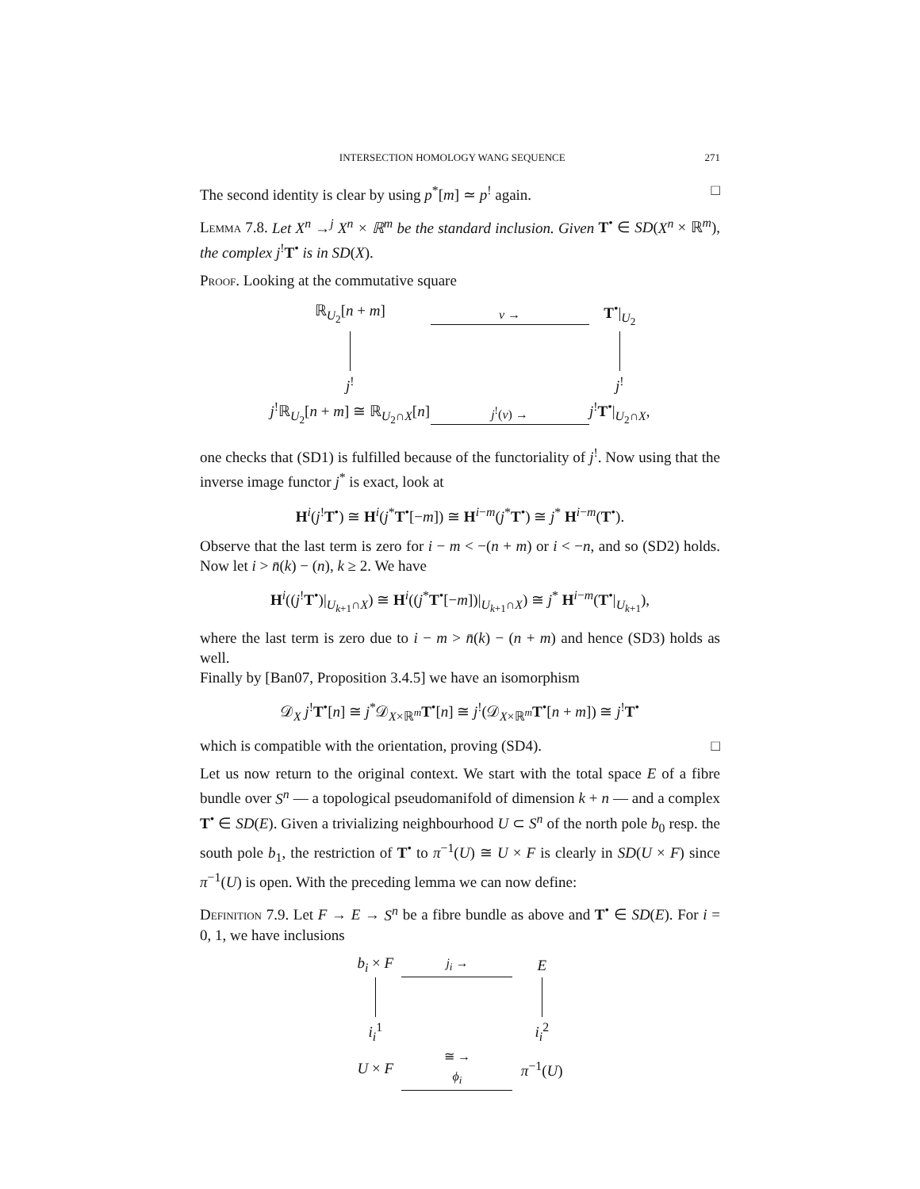INTERSECTION HOMOLOGY WANG SEQUENCE 271
The second identity is clear by using p<sup>*</sup>[m] ≃ p<sup>!</sup> again. □
Lemma 7.8. Let X<sup>n</sup> →<sup>j</sup> X<sup>n</sup> × ℝ<sup>m</sup> be the standard inclusion. Given T<sup>•</sup> ∈ SD(X<sup>n</sup> × ℝ<sup>m</sup>), the complex j<sup>!</sup>T<sup>•</sup> is in SD(X).
Proof. Looking at the commutative square
ℝ<sub>U<sub>2</sub></sub>[n + m]
ν →
T<sup>•</sup>|<sub>U<sub>2</sub></sub>
j<sup>!</sup>
j<sup>!</sup>
j<sup>!</sup>ℝ<sub>U<sub>2</sub></sub>[n + m] ≅ ℝ<sub>U<sub>2</sub>∩X</sub>[n]
j<sup>!</sup>(ν) →
j<sup>!</sup>T<sup>•</sup>|<sub>U<sub>2</sub>∩X</sub>,
one checks that (SD1) is fulfilled because of the functoriality of j<sup>!</sup>. Now using that the inverse image functor j<sup>*</sup> is exact, look at
H<sup>i</sup>(j<sup>!</sup>T<sup>•</sup>) ≅ H<sup>i</sup>(j<sup>*</sup>T<sup>•</sup>[−m]) ≅ H<sup>i−m</sup>(j<sup>*</sup>T<sup>•</sup>) ≅ j<sup>*</sup> H<sup>i−m</sup>(T<sup>•</sup>).
Observe that the last term is zero for i − m < −(n + m) or i < −n, and so (SD2) holds. Now let i > n̄(k) − (n), k ≥ 2. We have
H<sup>i</sup>((j<sup>!</sup>T<sup>•</sup>)|<sub>U<sub>k+1</sub>∩X</sub>) ≅ H<sup>i</sup>((j<sup>*</sup>T<sup>•</sup>[−m])|<sub>U<sub>k+1</sub>∩X</sub>) ≅ j<sup>*</sup> H<sup>i−m</sup>(T<sup>•</sup>|<sub>U<sub>k+1</sub></sub>),
where the last term is zero due to i − m > n̄(k) − (n + m) and hence (SD3) holds as well.
Finally by [Ban07, Proposition 3.4.5] we have an isomorphism
𝒟<sub>X</sub> j<sup>!</sup>T<sup>•</sup>[n] ≅ j<sup>*</sup>𝒟<sub>X×ℝ<sup>m</sup></sub>T<sup>•</sup>[n] ≅ j<sup>!</sup>(𝒟<sub>X×ℝ<sup>m</sup></sub>T<sup>•</sup>[n + m]) ≅ j<sup>!</sup>T<sup>•</sup>
which is compatible with the orientation, proving (SD4). □
Let us now return to the original context. We start with the total space E of a fibre bundle over S<sup>n</sup> — a topological pseudomanifold of dimension k + n — and a complex T<sup>•</sup> ∈ SD(E). Given a trivializing neighbourhood U ⊂ S<sup>n</sup> of the north pole b<sub>0</sub> resp. the south pole b<sub>1</sub>, the restriction of T<sup>•</sup> to π<sup>−1</sup>(U) ≅ U × F is clearly in SD(U × F) since π<sup>−1</sup>(U) is open. With the preceding lemma we can now define:
Definition 7.9. Let F → E → S<sup>n</sup> be a fibre bundle as above and T<sup>•</sup> ∈ SD(E). For i = 0, 1, we have inclusions
b<sub>i</sub> × F
j<sub>i</sub> →
E
i<sub>i</sub><sup>1</sup>
i<sub>i</sub><sup>2</sup>
U × F
≅ →
ϕ<sub>i</sub>
π<sup>−1</sup>(U)